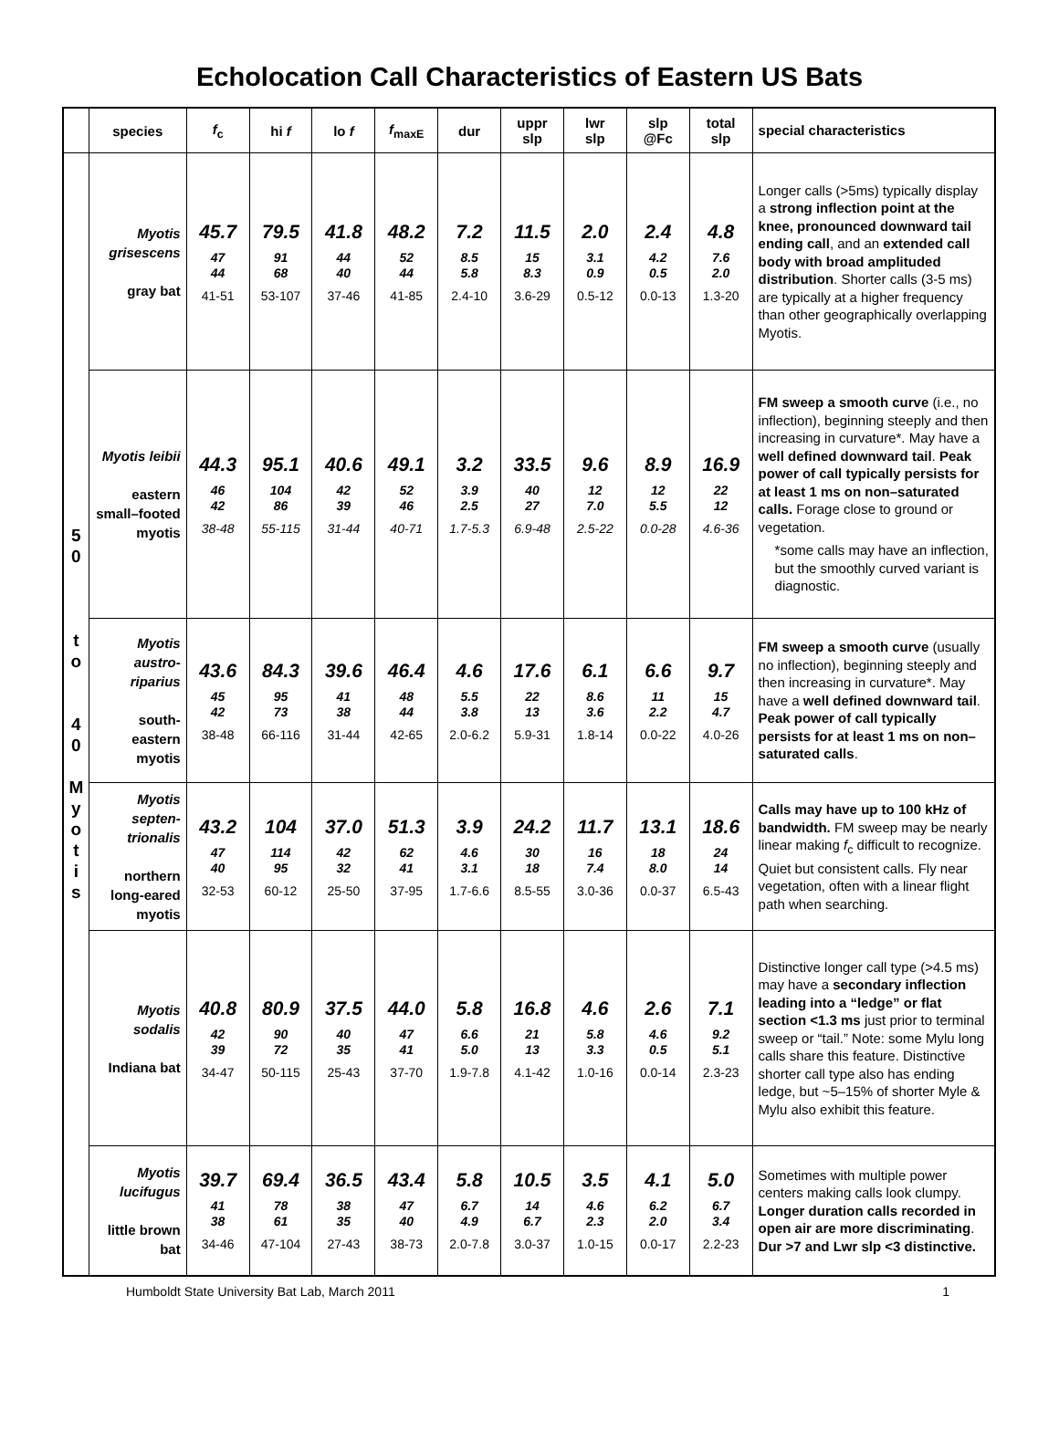Echolocation Call Characteristics of Eastern US Bats
| | species | f<sub>c</sub> | hi f | lo f | f<sub>maxE</sub> | dur | uppr slp | lwr slp | slp @Fc | total slp | special characteristics |
| --- | --- | --- | --- | --- | --- | --- | --- | --- | --- | --- | --- |
| 5 0 t o 4 0 M y o t i s | Myotis grisescens gray bat | 45.7 47 44 41-51 | 79.5 91 68 53-107 | 41.8 44 40 37-46 | 48.2 52 44 41-85 | 7.2 8.5 5.8 2.4-10 | 11.5 15 8.3 3.6-29 | 2.0 3.1 0.9 0.5-12 | 2.4 4.2 0.5 0.0-13 | 4.8 7.6 2.0 1.3-20 | Longer calls (>5ms) typically display a strong inflection point at the knee, pronounced downward tail ending call , and an extended call body with broad amplituded distribution . Shorter calls (3-5 ms) are typically at a higher frequency than other geographically overlapping Myotis. |
| | Myotis leibii eastern small–footed myotis | 44.3 46 42 38-48 | 95.1 104 86 55-115 | 40.6 42 39 31-44 | 49.1 52 46 40-71 | 3.2 3.9 2.5 1.7-5.3 | 33.5 40 27 6.9-48 | 9.6 12 7.0 2.5-22 | 8.9 12 5.5 0.0-28 | 16.9 22 12 4.6-36 | FM sweep a smooth curve (i.e., no inflection), beginning steeply and then increasing in curvature*. May have a well defined downward tail . Peak power of call typically persists for at least 1 ms on non–saturated calls. Forage close to ground or vegetation. *some calls may have an inflection, but the smoothly curved variant is diagnostic. |
| | Myotis austro-riparius south-eastern myotis | 43.6 45 42 38-48 | 84.3 95 73 66-116 | 39.6 41 38 31-44 | 46.4 48 44 42-65 | 4.6 5.5 3.8 2.0-6.2 | 17.6 22 13 5.9-31 | 6.1 8.6 3.6 1.8-14 | 6.6 11 2.2 0.0-22 | 9.7 15 4.7 4.0-26 | FM sweep a smooth curve (usually no inflection), beginning steeply and then increasing in curvature*. May have a well defined downward tail . Peak power of call typically persists for at least 1 ms on non–saturated calls . |
| | Myotis septen-trionalis northern long-eared myotis | 43.2 47 40 32-53 | 104 114 95 60-12 | 37.0 42 32 25-50 | 51.3 62 41 37-95 | 3.9 4.6 3.1 1.7-6.6 | 24.2 30 18 8.5-55 | 11.7 16 7.4 3.0-36 | 13.1 18 8.0 0.0-37 | 18.6 24 14 6.5-43 | Calls may have up to 100 kHz of bandwidth. FM sweep may be nearly linear making f<sub>c</sub> difficult to recognize. Quiet but consistent calls. Fly near vegetation, often with a linear flight path when searching. |
| | Myotis sodalis Indiana bat | 40.8 42 39 34-47 | 80.9 90 72 50-115 | 37.5 40 35 25-43 | 44.0 47 41 37-70 | 5.8 6.6 5.0 1.9-7.8 | 16.8 21 13 4.1-42 | 4.6 5.8 3.3 1.0-16 | 2.6 4.6 0.5 0.0-14 | 7.1 9.2 5.1 2.3-23 | Distinctive longer call type (>4.5 ms) may have a secondary inflection leading into a “ledge” or flat section <1.3 ms just prior to terminal sweep or “tail.” Note: some Mylu long calls share this feature. Distinctive shorter call type also has ending ledge, but ~5–15% of shorter Myle & Mylu also exhibit this feature. |
| | Myotis lucifugus little brown bat | 39.7 41 38 34-46 | 69.4 78 61 47-104 | 36.5 38 35 27-43 | 43.4 47 40 38-73 | 5.8 6.7 4.9 2.0-7.8 | 10.5 14 6.7 3.0-37 | 3.5 4.6 2.3 1.0-15 | 4.1 6.2 2.0 0.0-17 | 5.0 6.7 3.4 2.2-23 | Sometimes with multiple power centers making calls look clumpy. Longer duration calls recorded in open air are more discriminating . Dur >7 and Lwr slp <3 distinctive. |
Humboldt State University Bat Lab, March 2011 1